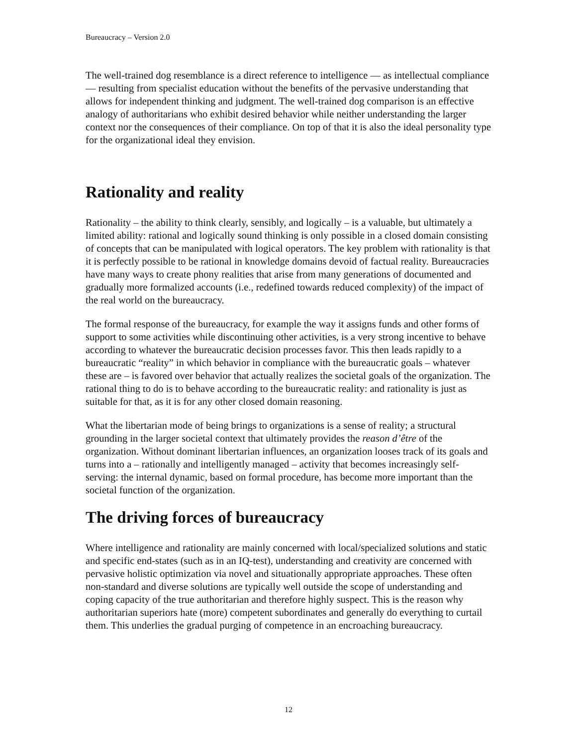Bureaucracy – Version 2.0
The well-trained dog resemblance is a direct reference to intelligence — as intellectual compliance — resulting from specialist education without the benefits of the pervasive understanding that allows for independent thinking and judgment. The well-trained dog comparison is an effective analogy of authoritarians who exhibit desired behavior while neither understanding the larger context nor the consequences of their compliance. On top of that it is also the ideal personality type for the organizational ideal they envision.
Rationality and reality
Rationality – the ability to think clearly, sensibly, and logically – is a valuable, but ultimately a limited ability: rational and logically sound thinking is only possible in a closed domain consisting of concepts that can be manipulated with logical operators. The key problem with rationality is that it is perfectly possible to be rational in knowledge domains devoid of factual reality. Bureaucracies have many ways to create phony realities that arise from many generations of documented and gradually more formalized accounts (i.e., redefined towards reduced complexity) of the impact of the real world on the bureaucracy.
The formal response of the bureaucracy, for example the way it assigns funds and other forms of support to some activities while discontinuing other activities, is a very strong incentive to behave according to whatever the bureaucratic decision processes favor. This then leads rapidly to a bureaucratic “reality” in which behavior in compliance with the bureaucratic goals – whatever these are – is favored over behavior that actually realizes the societal goals of the organization. The rational thing to do is to behave according to the bureaucratic reality: and rationality is just as suitable for that, as it is for any other closed domain reasoning.
What the libertarian mode of being brings to organizations is a sense of reality; a structural grounding in the larger societal context that ultimately provides the reason d’être of the organization. Without dominant libertarian influences, an organization looses track of its goals and turns into a – rationally and intelligently managed – activity that becomes increasingly self-serving: the internal dynamic, based on formal procedure, has become more important than the societal function of the organization.
The driving forces of bureaucracy
Where intelligence and rationality are mainly concerned with local/specialized solutions and static and specific end-states (such as in an IQ-test), understanding and creativity are concerned with pervasive holistic optimization via novel and situationally appropriate approaches. These often non-standard and diverse solutions are typically well outside the scope of understanding and coping capacity of the true authoritarian and therefore highly suspect. This is the reason why authoritarian superiors hate (more) competent subordinates and generally do everything to curtail them. This underlies the gradual purging of competence in an encroaching bureaucracy.
12